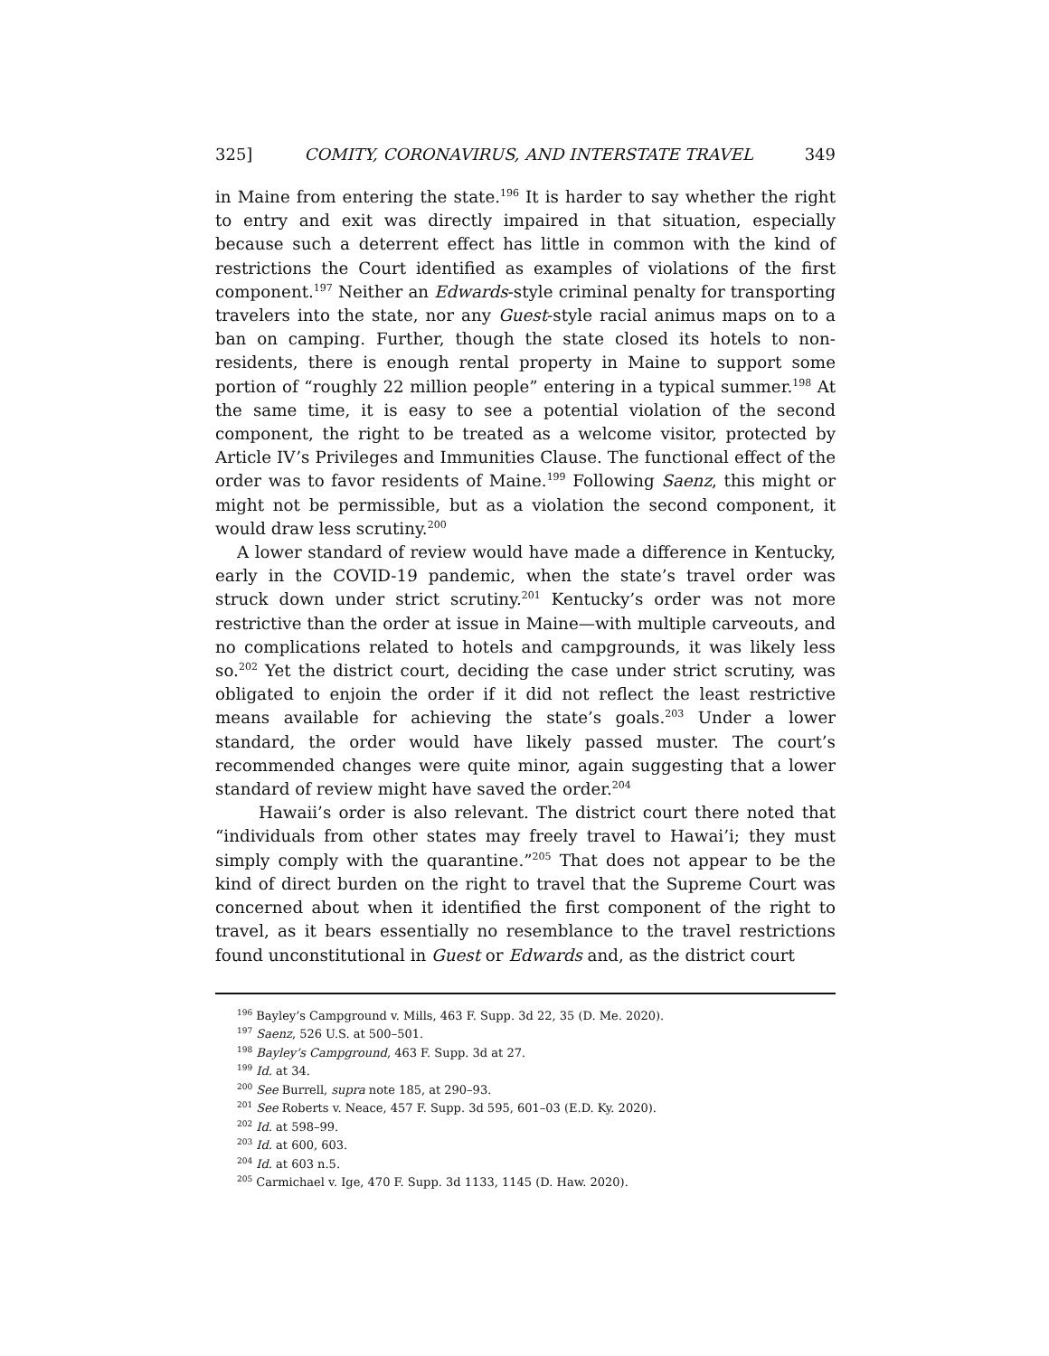325] COMITY, CORONAVIRUS, AND INTERSTATE TRAVEL 349
in Maine from entering the state.<sup>196</sup> It is harder to say whether the right to entry and exit was directly impaired in that situation, especially because such a deterrent effect has little in common with the kind of restrictions the Court identified as examples of violations of the first component.<sup>197</sup> Neither an Edwards-style criminal penalty for transporting travelers into the state, nor any Guest-style racial animus maps on to a ban on camping. Further, though the state closed its hotels to non-residents, there is enough rental property in Maine to support some portion of “roughly 22 million people” entering in a typical summer.<sup>198</sup> At the same time, it is easy to see a potential violation of the second component, the right to be treated as a welcome visitor, protected by Article IV’s Privileges and Immunities Clause. The functional effect of the order was to favor residents of Maine.<sup>199</sup> Following Saenz, this might or might not be permissible, but as a violation the second component, it would draw less scrutiny.<sup>200</sup>
A lower standard of review would have made a difference in Kentucky, early in the COVID-19 pandemic, when the state’s travel order was struck down under strict scrutiny.<sup>201</sup> Kentucky’s order was not more restrictive than the order at issue in Maine—with multiple carveouts, and no complications related to hotels and campgrounds, it was likely less so.<sup>202</sup> Yet the district court, deciding the case under strict scrutiny, was obligated to enjoin the order if it did not reflect the least restrictive means available for achieving the state’s goals.<sup>203</sup> Under a lower standard, the order would have likely passed muster. The court’s recommended changes were quite minor, again suggesting that a lower standard of review might have saved the order.<sup>204</sup>
Hawaii’s order is also relevant. The district court there noted that “individuals from other states may freely travel to Hawai’i; they must simply comply with the quarantine.”<sup>205</sup> That does not appear to be the kind of direct burden on the right to travel that the Supreme Court was concerned about when it identified the first component of the right to travel, as it bears essentially no resemblance to the travel restrictions found unconstitutional in Guest or Edwards and, as the district court
<sup>196</sup> Bayley’s Campground v. Mills, 463 F. Supp. 3d 22, 35 (D. Me. 2020).
<sup>197</sup> Saenz, 526 U.S. at 500–501.
<sup>198</sup> Bayley’s Campground, 463 F. Supp. 3d at 27.
<sup>199</sup> Id. at 34.
<sup>200</sup> See Burrell, supra note 185, at 290–93.
<sup>201</sup> See Roberts v. Neace, 457 F. Supp. 3d 595, 601–03 (E.D. Ky. 2020).
<sup>202</sup> Id. at 598–99.
<sup>203</sup> Id. at 600, 603.
<sup>204</sup> Id. at 603 n.5.
<sup>205</sup> Carmichael v. Ige, 470 F. Supp. 3d 1133, 1145 (D. Haw. 2020).